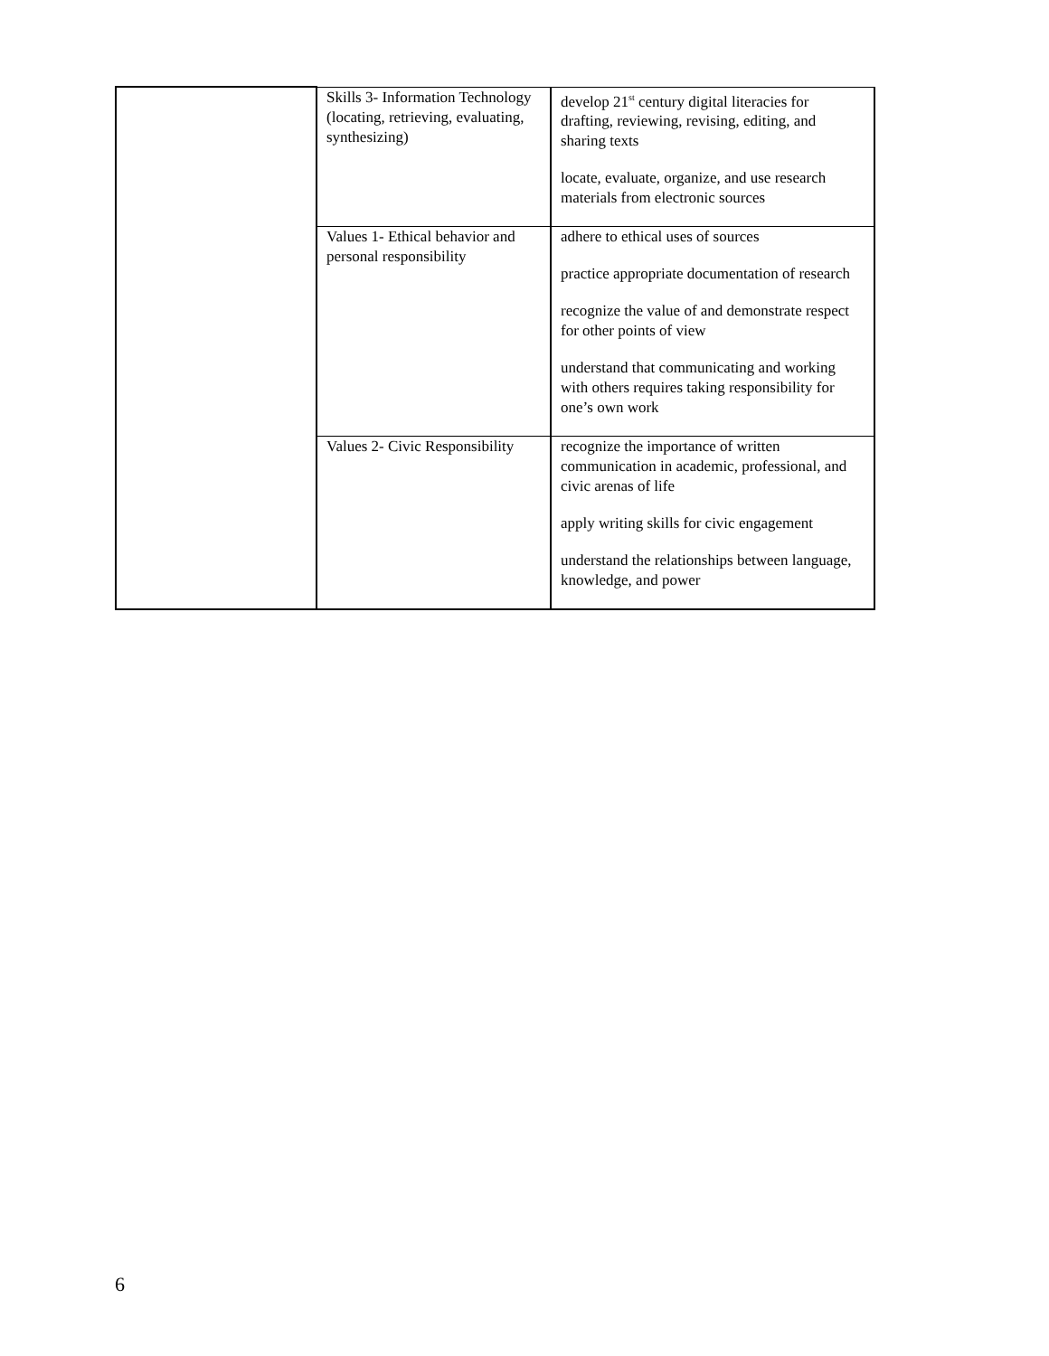| | Skills 3- Information Technology (locating, retrieving, evaluating, synthesizing) | develop 21<sup>st</sup> century digital literacies for drafting, reviewing, revising, editing, and sharing texts locate, evaluate, organize, and use research materials from electronic sources |
| | Values 1- Ethical behavior and personal responsibility | adhere to ethical uses of sources practice appropriate documentation of research recognize the value of and demonstrate respect for other points of view understand that communicating and working with others requires taking responsibility for one’s own work |
| | Values 2- Civic Responsibility | recognize the importance of written communication in academic, professional, and civic arenas of life apply writing skills for civic engagement understand the relationships between language, knowledge, and power |
6